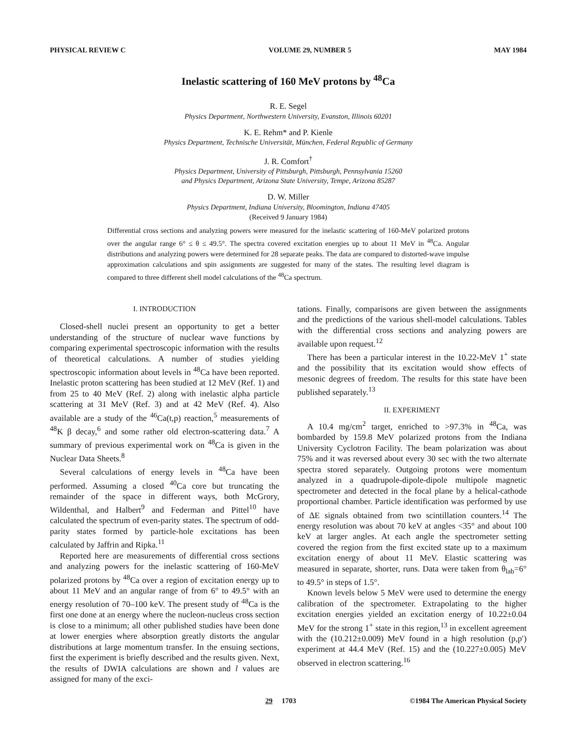PHYSICAL REVIEW C VOLUME 29, NUMBER 5 MAY 1984
Inelastic scattering of 160 MeV protons by <sup>48</sup>Ca
R. E. Segel
Physics Department, Northwestern University, Evanston, Illinois 60201
K. E. Rehm* and P. Kienle
Physics Department, Technische Universität, München, Federal Republic of Germany
J. R. Comfort<sup>†</sup>
Physics Department, University of Pittsburgh, Pittsburgh, Pennsylvania 15260
and Physics Department, Arizona State University, Tempe, Arizona 85287
D. W. Miller
Physics Department, Indiana University, Bloomington, Indiana 47405
(Received 9 January 1984)
Differential cross sections and analyzing powers were measured for the inelastic scattering of 160-MeV polarized protons over the angular range 6° ≤ θ ≤ 49.5°. The spectra covered excitation energies up to about 11 MeV in <sup>48</sup>Ca. Angular distributions and analyzing powers were determined for 28 separate peaks. The data are compared to distorted-wave impulse approximation calculations and spin assignments are suggested for many of the states. The resulting level diagram is compared to three different shell model calculations of the <sup>48</sup>Ca spectrum.
I. INTRODUCTION
Closed-shell nuclei present an opportunity to get a better understanding of the structure of nuclear wave functions by comparing experimental spectroscopic information with the results of theoretical calculations. A number of studies yielding spectroscopic information about levels in <sup>48</sup>Ca have been reported. Inelastic proton scattering has been studied at 12 MeV (Ref. 1) and from 25 to 40 MeV (Ref. 2) along with inelastic alpha particle scattering at 31 MeV (Ref. 3) and at 42 MeV (Ref. 4). Also available are a study of the <sup>46</sup>Ca(t,p) reaction,<sup>5</sup> measurements of <sup>48</sup>K β decay,<sup>6</sup> and some rather old electron-scattering data.<sup>7</sup> A summary of previous experimental work on <sup>48</sup>Ca is given in the Nuclear Data Sheets.<sup>8</sup>
Several calculations of energy levels in <sup>48</sup>Ca have been performed. Assuming a closed <sup>40</sup>Ca core but truncating the remainder of the space in different ways, both McGrory, Wildenthal, and Halbert<sup>9</sup> and Federman and Pittel<sup>10</sup> have calculated the spectrum of even-parity states. The spectrum of odd-parity states formed by particle-hole excitations has been calculated by Jaffrin and Ripka.<sup>11</sup>
Reported here are measurements of differential cross sections and analyzing powers for the inelastic scattering of 160-MeV polarized protons by <sup>48</sup>Ca over a region of excitation energy up to about 11 MeV and an angular range of from 6° to 49.5° with an energy resolution of 70–100 keV. The present study of <sup>48</sup>Ca is the first one done at an energy where the nucleon-nucleus cross section is close to a minimum; all other published studies have been done at lower energies where absorption greatly distorts the angular distributions at large momentum transfer. In the ensuing sections, first the experiment is briefly described and the results given. Next, the results of DWIA calculations are shown and l values are assigned for many of the exci-
tations. Finally, comparisons are given between the assignments and the predictions of the various shell-model calculations. Tables with the differential cross sections and analyzing powers are available upon request.<sup>12</sup>
There has been a particular interest in the 10.22-MeV 1<sup>+</sup> state and the possibility that its excitation would show effects of mesonic degrees of freedom. The results for this state have been published separately.<sup>13</sup>
II. EXPERIMENT
A 10.4 mg/cm<sup>2</sup> target, enriched to >97.3% in <sup>48</sup>Ca, was bombarded by 159.8 MeV polarized protons from the Indiana University Cyclotron Facility. The beam polarization was about 75% and it was reversed about every 30 sec with the two alternate spectra stored separately. Outgoing protons were momentum analyzed in a quadrupole-dipole-dipole multipole magnetic spectrometer and detected in the focal plane by a helical-cathode proportional chamber. Particle identification was performed by use of ΔE signals obtained from two scintillation counters.<sup>14</sup> The energy resolution was about 70 keV at angles <35° and about 100 keV at larger angles. At each angle the spectrometer setting covered the region from the first excited state up to a maximum excitation energy of about 11 MeV. Elastic scattering was measured in separate, shorter, runs. Data were taken from θ<sub>lab</sub>=6° to 49.5° in steps of 1.5°.
Known levels below 5 MeV were used to determine the energy calibration of the spectrometer. Extrapolating to the higher excitation energies yielded an excitation energy of 10.22±0.04 MeV for the strong 1<sup>+</sup> state in this region,<sup>13</sup> in excellent agreement with the (10.212±0.009) MeV found in a high resolution (p,p′) experiment at 44.4 MeV (Ref. 15) and the (10.227±0.005) MeV observed in electron scattering.<sup>16</sup>
29 1703 ©1984 The American Physical Society